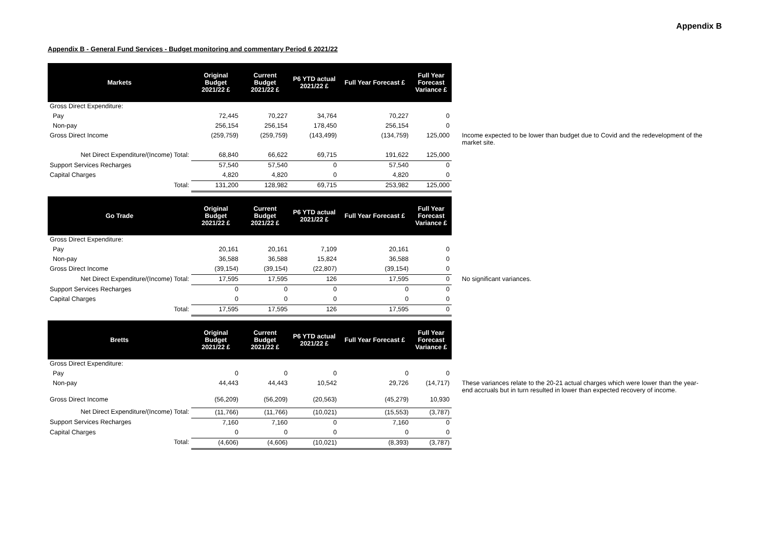Appendix B
Appendix B - General Fund Services - Budget monitoring and commentary Period 6 2021/22
| Markets | Original Budget 2021/22 £ | Current Budget 2021/22 £ | P6 YTD actual 2021/22 £ | Full Year Forecast £ | Full Year Forecast Variance £ | |
| Gross Direct Expenditure: | | | | | | |
| Pay | 72,445 | 70,227 | 34,764 | 70,227 | 0 | |
| Non-pay | 256,154 | 256,154 | 178,450 | 256,154 | 0 | |
| Gross Direct Income | (259,759) | (259,759) | (143,499) | (134,759) | 125,000 | Income expected to be lower than budget due to Covid and the redevelopment of the market site. |
| Net Direct Expenditure/(Income) Total: | 68,840 | 66,622 | 69,715 | 191,622 | 125,000 | |
| Support Services Recharges | 57,540 | 57,540 | 0 | 57,540 | 0 | |
| Capital Charges | 4,820 | 4,820 | 0 | 4,820 | 0 | |
| Total: | 131,200 | 128,982 | 69,715 | 253,982 | 125,000 | |
| Go Trade | Original Budget 2021/22 £ | Current Budget 2021/22 £ | P6 YTD actual 2021/22 £ | Full Year Forecast £ | Full Year Forecast Variance £ | |
| Gross Direct Expenditure: | | | | | | |
| Pay | 20,161 | 20,161 | 7,109 | 20,161 | 0 | |
| Non-pay | 36,588 | 36,588 | 15,824 | 36,588 | 0 | |
| Gross Direct Income | (39,154) | (39,154) | (22,807) | (39,154) | 0 | |
| Net Direct Expenditure/(Income) Total: | 17,595 | 17,595 | 126 | 17,595 | 0 | No significant variances. |
| Support Services Recharges | 0 | 0 | 0 | 0 | 0 | |
| Capital Charges | 0 | 0 | 0 | 0 | 0 | |
| Total: | 17,595 | 17,595 | 126 | 17,595 | 0 | |
| Bretts | Original Budget 2021/22 £ | Current Budget 2021/22 £ | P6 YTD actual 2021/22 £ | Full Year Forecast £ | Full Year Forecast Variance £ | |
| Gross Direct Expenditure: | | | | | | |
| Pay | 0 | 0 | 0 | 0 | 0 | |
| Non-pay | 44,443 | 44,443 | 10,542 | 29,726 | (14,717) | These variances relate to the 20-21 actual charges which were lower than the year-end accruals but in turn resulted in lower than expected recovery of income. |
| Gross Direct Income | (56,209) | (56,209) | (20,563) | (45,279) | 10,930 | |
| Net Direct Expenditure/(Income) Total: | (11,766) | (11,766) | (10,021) | (15,553) | (3,787) | |
| Support Services Recharges | 7,160 | 7,160 | 0 | 7,160 | 0 | |
| Capital Charges | 0 | 0 | 0 | 0 | 0 | |
| Total: | (4,606) | (4,606) | (10,021) | (8,393) | (3,787) | |